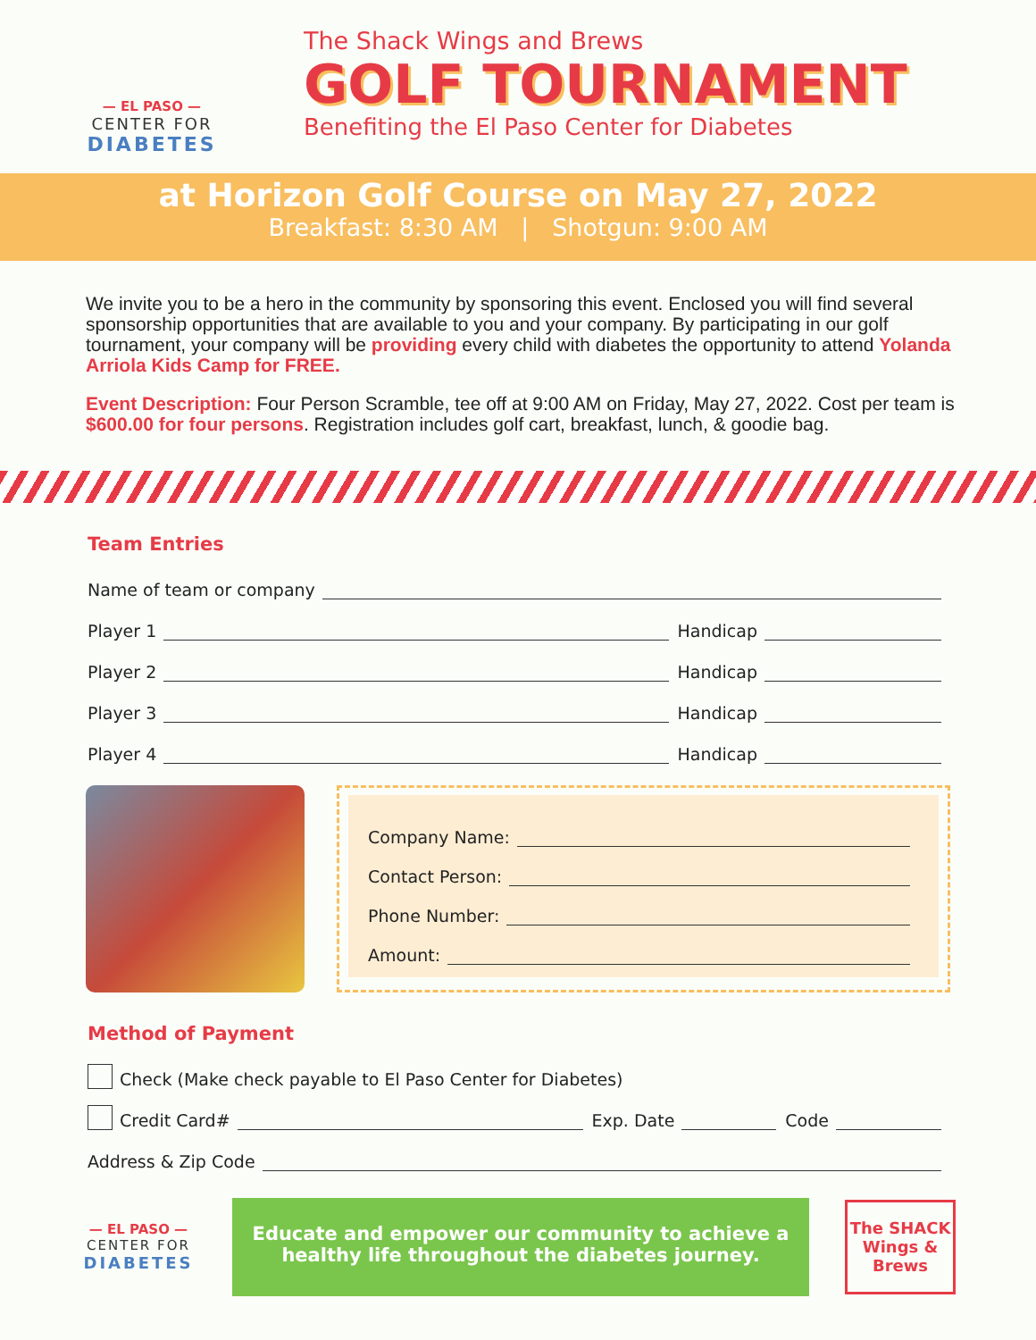— EL PASO —
CENTER FOR
DIABETES
The Shack Wings and Brews
GOLF TOURNAMENT
Benefiting the El Paso Center for Diabetes
at Horizon Golf Course on May 27, 2022
Breakfast: 8:30 AM | Shotgun: 9:00 AM
We invite you to be a hero in the community by sponsoring this event. Enclosed you will find several sponsorship opportunities that are available to you and your company. By participating in our golf tournament, your company will be providing every child with diabetes the opportunity to attend Yolanda Arriola Kids Camp for FREE.
Event Description: Four Person Scramble, tee off at 9:00 AM on Friday, May 27, 2022. Cost per team is $600.00 for four persons. Registration includes golf cart, breakfast, lunch, & goodie bag.
Team Entries
Name of team or company
Player 1
Handicap
Player 2
Handicap
Player 3
Handicap
Player 4
Handicap
Company Name:
Contact Person:
Phone Number:
Amount:
Method of Payment
Check (Make check payable to El Paso Center for Diabetes)
Credit Card#
Exp. Date
Code
Address & Zip Code
— EL PASO —
CENTER FOR
DIABETES
Educate and empower our community to achieve a healthy life throughout the diabetes journey.
The SHACK
Wings & Brews